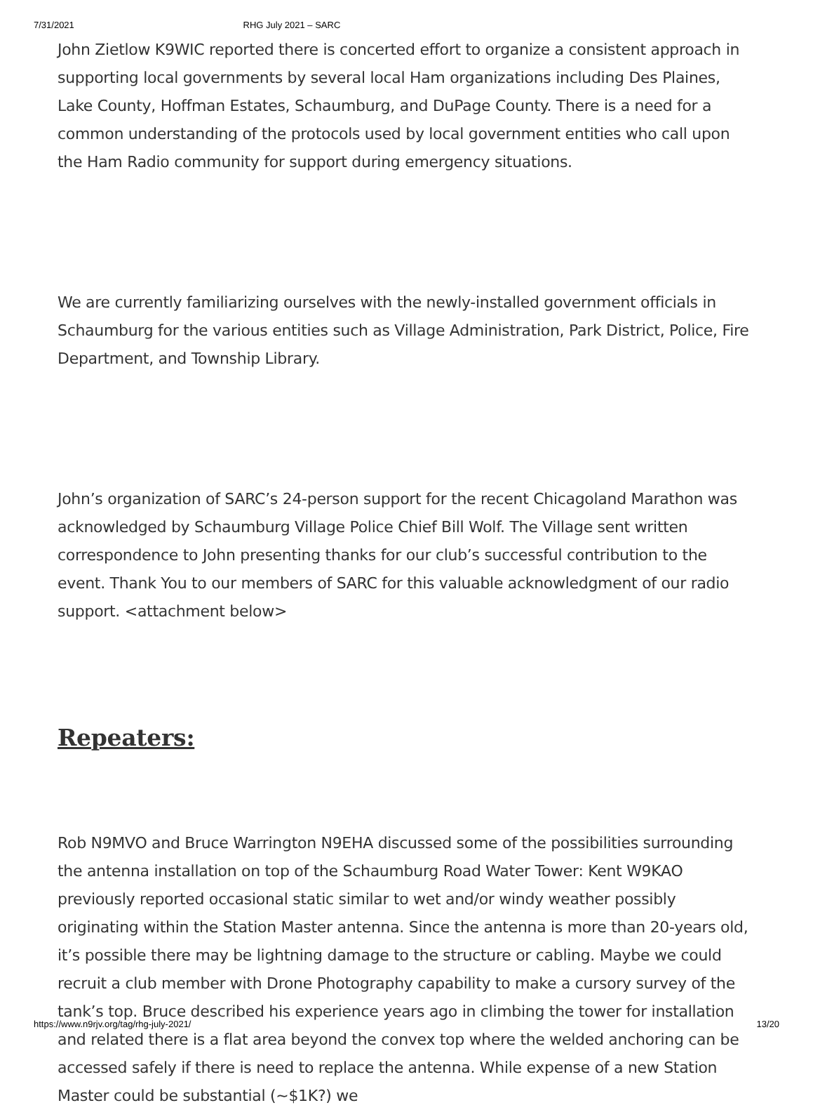7/31/2021 RHG July 2021 – SARC
John Zietlow K9WIC reported there is concerted effort to organize a consistent approach in supporting local governments by several local Ham organizations including Des Plaines, Lake County, Hoffman Estates, Schaumburg, and DuPage County. There is a need for a common understanding of the protocols used by local government entities who call upon the Ham Radio community for support during emergency situations.
We are currently familiarizing ourselves with the newly-installed government officials in Schaumburg for the various entities such as Village Administration, Park District, Police, Fire Department, and Township Library.
John’s organization of SARC’s 24-person support for the recent Chicagoland Marathon was acknowledged by Schaumburg Village Police Chief Bill Wolf. The Village sent written correspondence to John presenting thanks for our club’s successful contribution to the event. Thank You to our members of SARC for this valuable acknowledgment of our radio support. <attachment below>
Repeaters:
Rob N9MVO and Bruce Warrington N9EHA discussed some of the possibilities surrounding the antenna installation on top of the Schaumburg Road Water Tower: Kent W9KAO previously reported occasional static similar to wet and/or windy weather possibly originating within the Station Master antenna. Since the antenna is more than 20-years old, it’s possible there may be lightning damage to the structure or cabling. Maybe we could recruit a club member with Drone Photography capability to make a cursory survey of the tank’s top. Bruce described his experience years ago in climbing the tower for installation and related there is a flat area beyond the convex top where the welded anchoring can be accessed safely if there is need to replace the antenna. While expense of a new Station Master could be substantial (~$1K?) we
https://www.n9rjv.org/tag/rhg-july-2021/ 13/20